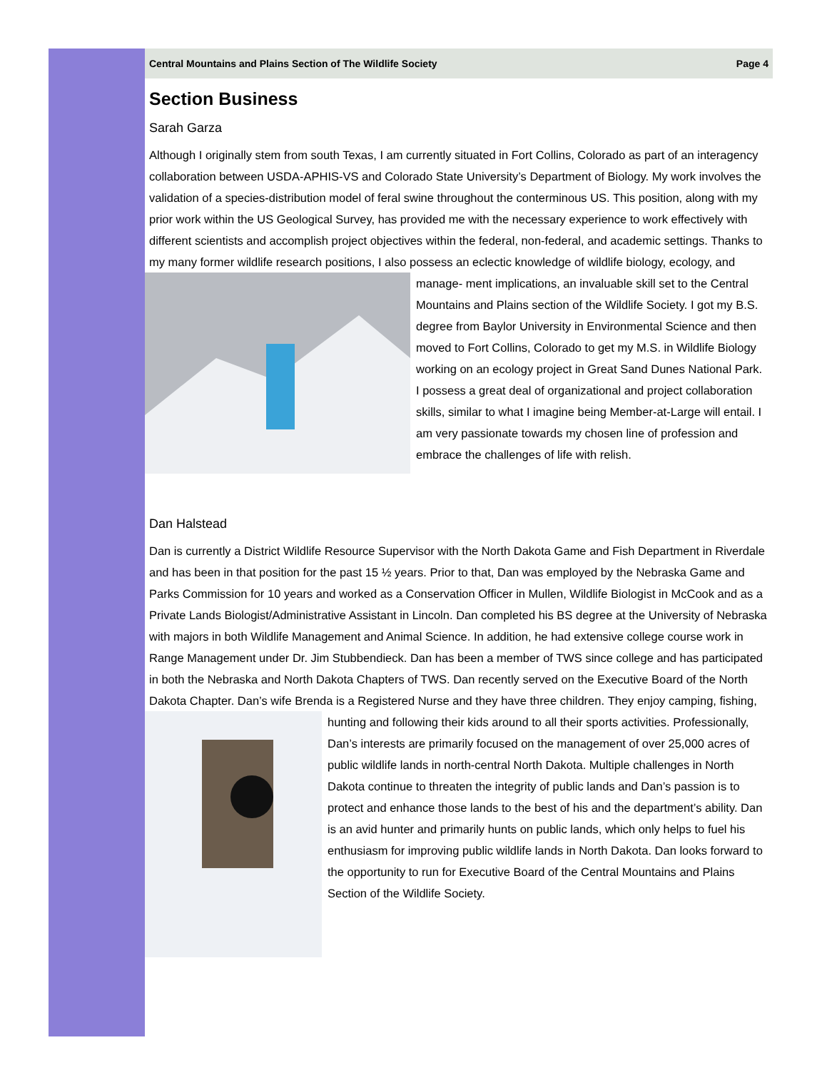Central Mountains and Plains Section of The Wildlife Society Page 4
Section Business
Sarah Garza
Although I originally stem from south Texas, I am currently situated in Fort Collins, Colorado as part of an interagency collaboration between USDA-APHIS-VS and Colorado State University’s Department of Biology. My work involves the validation of a species-distribution model of feral swine throughout the conterminous US. This position, along with my prior work within the US Geological Survey, has provided me with the necessary experience to work effectively with different scientists and accomplish project objectives within the federal, non-federal, and academic settings. Thanks to my many former wildlife research positions, I also possess an eclectic knowledge of wildlife biology, ecology, and manage- ment implications, an invaluable skill set to the Central Mountains and Plains section of the Wildlife Society. I got my B.S. degree from Baylor University in Environmental Science and then moved to Fort Collins, Colorado to get my M.S. in Wildlife Biology working on an ecology project in Great Sand Dunes National Park. I possess a great deal of organizational and project collaboration skills, similar to what I imagine being Member-at-Large will entail. I am very passionate towards my chosen line of profession and embrace the challenges of life with relish.
Dan Halstead
Dan is currently a District Wildlife Resource Supervisor with the North Dakota Game and Fish Department in Riverdale and has been in that position for the past 15 ½ years. Prior to that, Dan was employed by the Nebraska Game and Parks Commission for 10 years and worked as a Conservation Officer in Mullen, Wildlife Biologist in McCook and as a Private Lands Biologist/Administrative Assistant in Lincoln. Dan completed his BS degree at the University of Nebraska with majors in both Wildlife Management and Animal Science. In addition, he had extensive college course work in Range Management under Dr. Jim Stubbendieck. Dan has been a member of TWS since college and has participated in both the Nebraska and North Dakota Chapters of TWS. Dan recently served on the Executive Board of the North Dakota Chapter. Dan’s wife Brenda is a Registered Nurse and they have three children. They enjoy camping, fishing, hunting and following their kids around to all their sports activities. Professionally, Dan’s interests are primarily focused on the management of over 25,000 acres of public wildlife lands in north-central North Dakota. Multiple challenges in North Dakota continue to threaten the integrity of public lands and Dan’s passion is to protect and enhance those lands to the best of his and the department’s ability. Dan is an avid hunter and primarily hunts on public lands, which only helps to fuel his enthusiasm for improving public wildlife lands in North Dakota. Dan looks forward to the opportunity to run for Executive Board of the Central Mountains and Plains Section of the Wildlife Society.